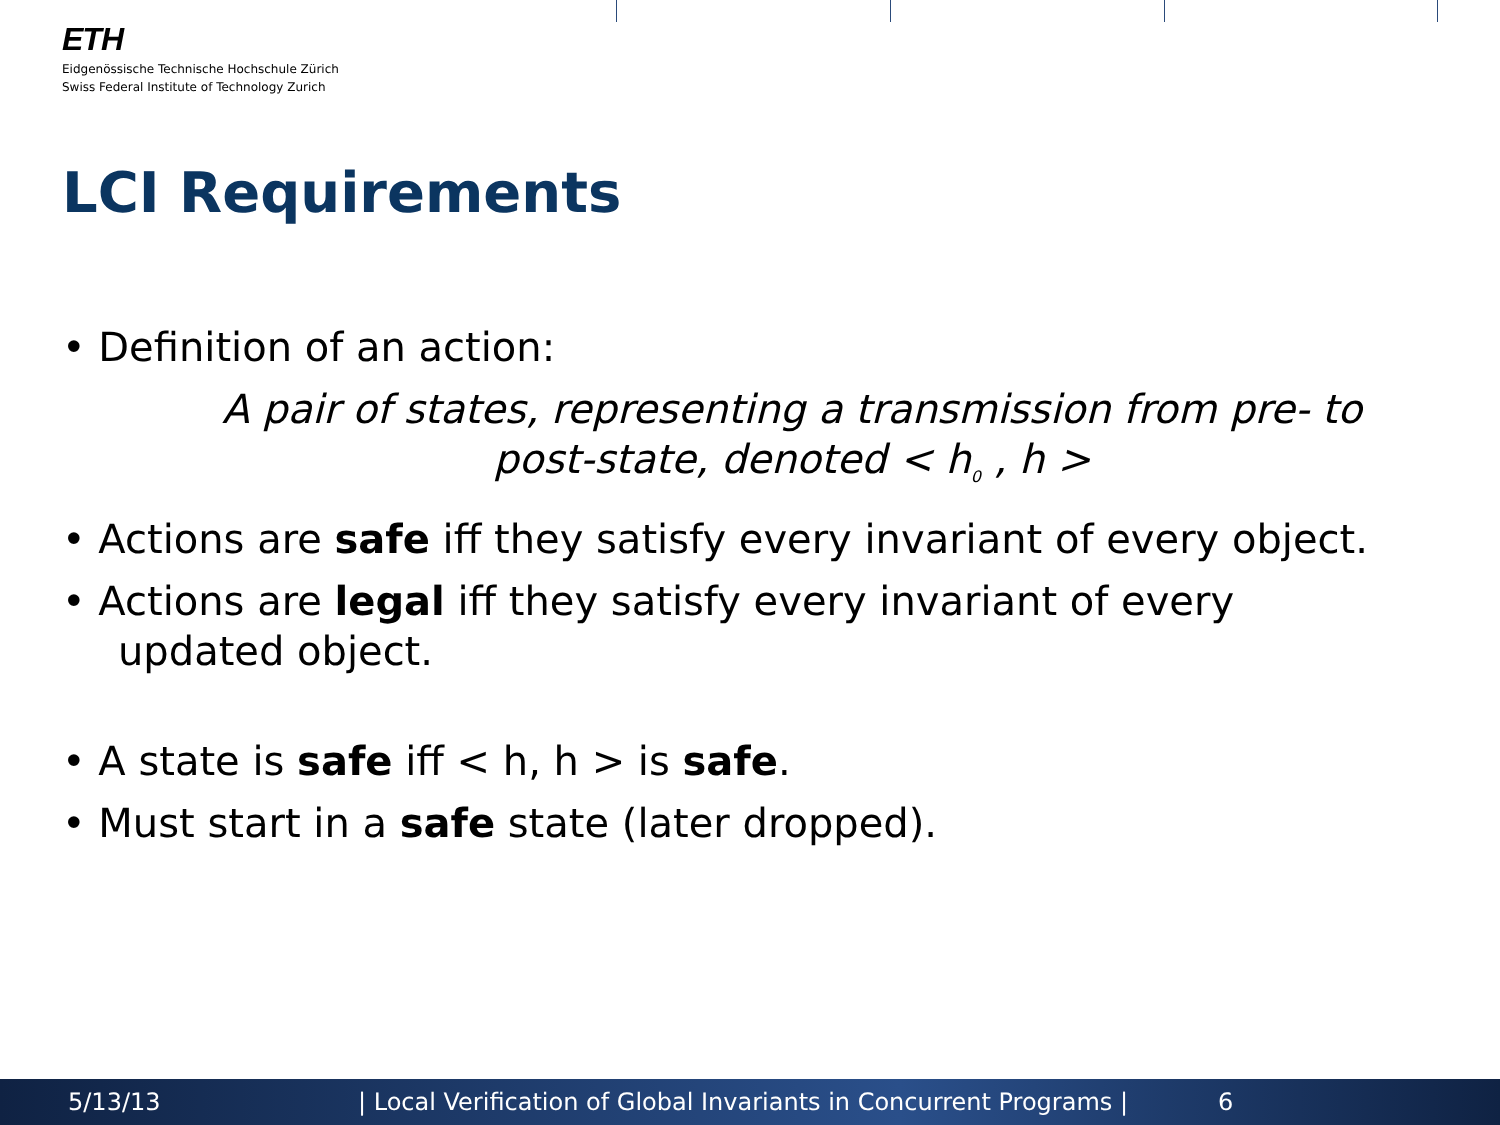ETH
Eidgenössische Technische Hochschule Zürich
Swiss Federal Institute of Technology Zurich
LCI Requirements
• Definition of an action:
A pair of states, representing a transmission from pre- to
post-state, denoted < h<sub>0</sub> , h >
• Actions are safe iff they satisfy every invariant of every object.
• Actions are legal iff they satisfy every invariant of every
updated object.
• A state is safe iff < h, h > is safe.
• Must start in a safe state (later dropped).
5/13/13 | Local Verification of Global Invariants in Concurrent Programs | 6